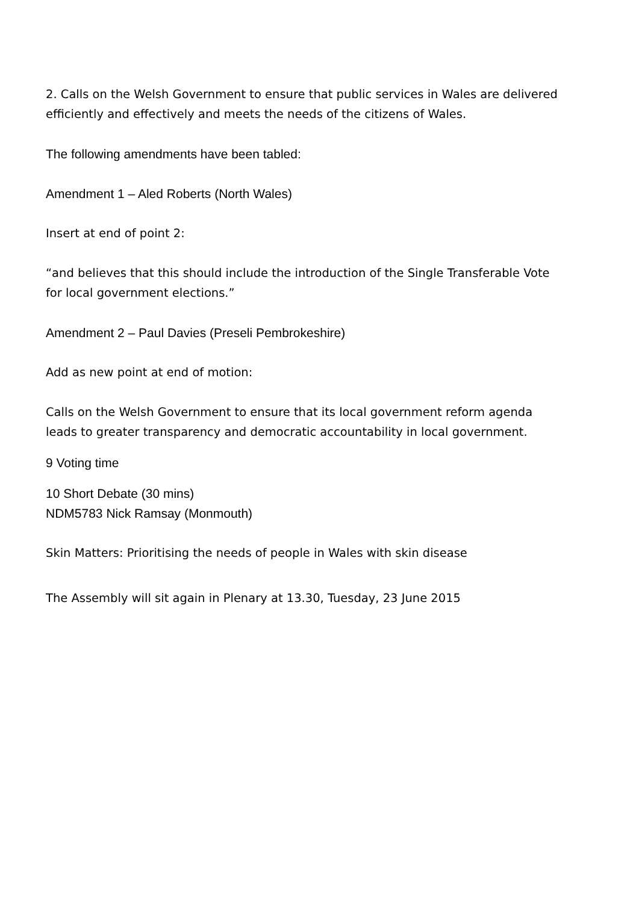2. Calls on the Welsh Government to ensure that public services in Wales are delivered efficiently and effectively and meets the needs of the citizens of Wales.
The following amendments have been tabled:
Amendment 1 – Aled Roberts (North Wales)
Insert at end of point 2:
“and believes that this should include the introduction of the Single Transferable Vote for local government elections.”
Amendment 2 – Paul Davies (Preseli Pembrokeshire)
Add as new point at end of motion:
Calls on the Welsh Government to ensure that its local government reform agenda leads to greater transparency and democratic accountability in local government.
9 Voting time
10 Short Debate (30 mins)
NDM5783 Nick Ramsay (Monmouth)
Skin Matters: Prioritising the needs of people in Wales with skin disease
The Assembly will sit again in Plenary at 13.30, Tuesday, 23 June 2015